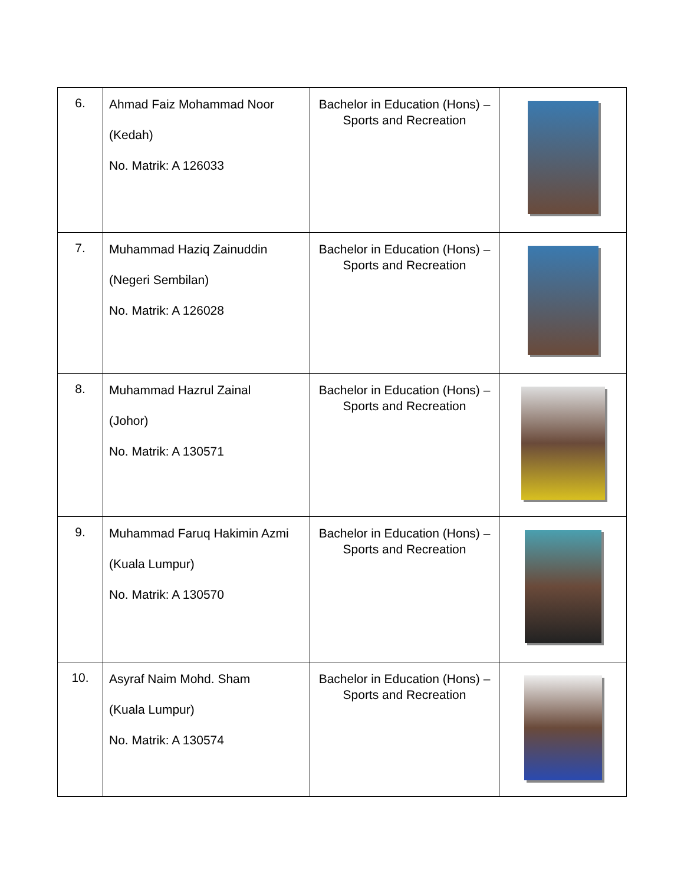| 6. | Ahmad Faiz Mohammad Noor (Kedah) No. Matrik: A 126033 | Bachelor in Education (Hons) – Sports and Recreation | |
| 7. | Muhammad Haziq Zainuddin (Negeri Sembilan) No. Matrik: A 126028 | Bachelor in Education (Hons) – Sports and Recreation | |
| 8. | Muhammad Hazrul Zainal (Johor) No. Matrik: A 130571 | Bachelor in Education (Hons) – Sports and Recreation | |
| 9. | Muhammad Faruq Hakimin Azmi (Kuala Lumpur) No. Matrik: A 130570 | Bachelor in Education (Hons) – Sports and Recreation | |
| 10. | Asyraf Naim Mohd. Sham (Kuala Lumpur) No. Matrik: A 130574 | Bachelor in Education (Hons) – Sports and Recreation | |